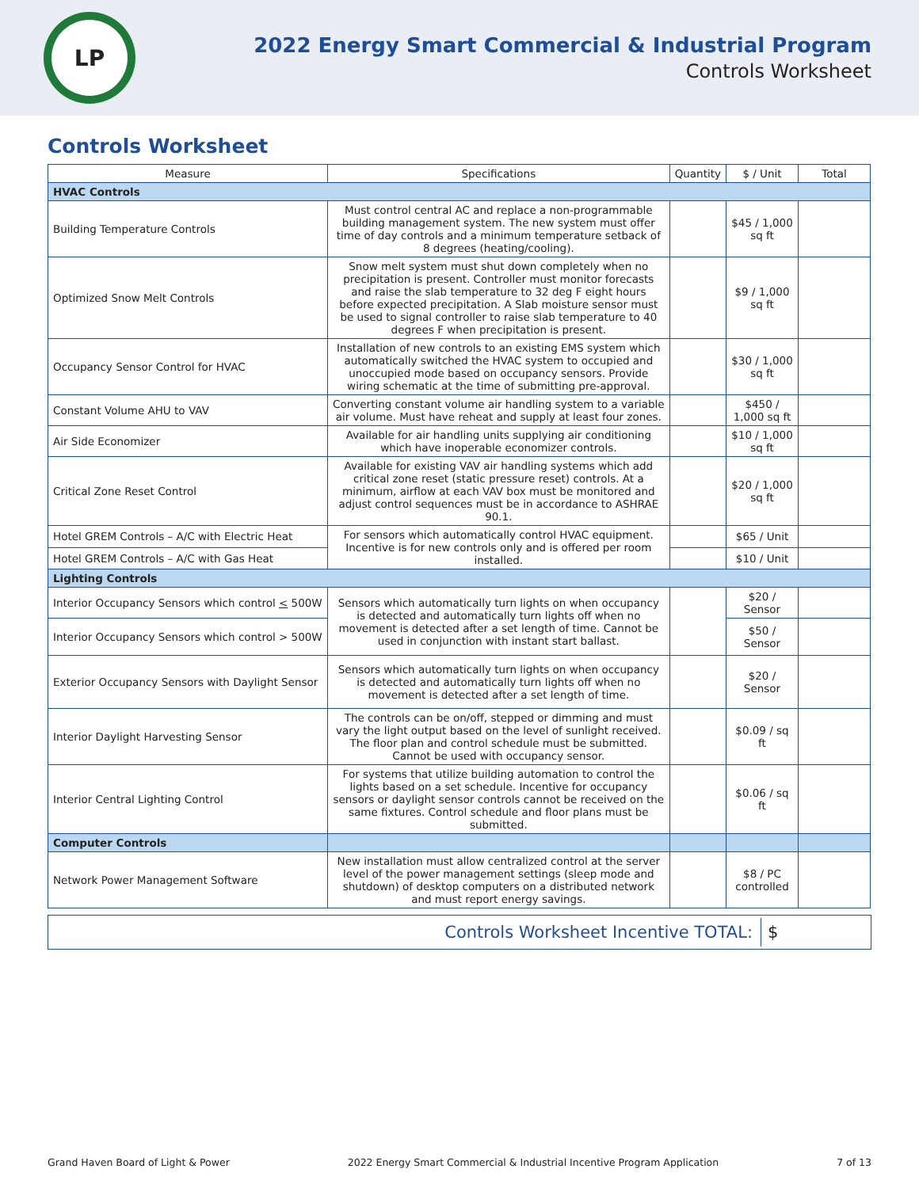LP
2022 Energy Smart Commercial & Industrial Program
Controls Worksheet
Controls Worksheet
| Measure | Specifications | Quantity | $ / Unit | Total |
| --- | --- | --- | --- | --- |
| HVAC Controls | | | | |
| Building Temperature Controls | Must control central AC and replace a non-programmable building management system. The new system must offer time of day controls and a minimum temperature setback of 8 degrees (heating/cooling). | | $45 / 1,000 sq ft | |
| Optimized Snow Melt Controls | Snow melt system must shut down completely when no precipitation is present. Controller must monitor forecasts and raise the slab temperature to 32 deg F eight hours before expected precipitation. A Slab moisture sensor must be used to signal controller to raise slab temperature to 40 degrees F when precipitation is present. | | $9 / 1,000 sq ft | |
| Occupancy Sensor Control for HVAC | Installation of new controls to an existing EMS system which automatically switched the HVAC system to occupied and unoccupied mode based on occupancy sensors. Provide wiring schematic at the time of submitting pre-approval. | | $30 / 1,000 sq ft | |
| Constant Volume AHU to VAV | Converting constant volume air handling system to a variable air volume. Must have reheat and supply at least four zones. | | $450 / 1,000 sq ft | |
| Air Side Economizer | Available for air handling units supplying air conditioning which have inoperable economizer controls. | | $10 / 1,000 sq ft | |
| Critical Zone Reset Control | Available for existing VAV air handling systems which add critical zone reset (static pressure reset) controls. At a minimum, airflow at each VAV box must be monitored and adjust control sequences must be in accordance to ASHRAE 90.1. | | $20 / 1,000 sq ft | |
| Hotel GREM Controls – A/C with Electric Heat | For sensors which automatically control HVAC equipment. Incentive is for new controls only and is offered per room installed. | | $65 / Unit | |
| Hotel GREM Controls – A/C with Gas Heat | | | $10 / Unit | |
| Lighting Controls | | | | |
| Interior Occupancy Sensors which control < 500W | Sensors which automatically turn lights on when occupancy is detected and automatically turn lights off when no movement is detected after a set length of time. Cannot be used in conjunction with instant start ballast. | | $20 / Sensor | |
| Interior Occupancy Sensors which control > 500W | | | $50 / Sensor | |
| Exterior Occupancy Sensors with Daylight Sensor | Sensors which automatically turn lights on when occupancy is detected and automatically turn lights off when no movement is detected after a set length of time. | | $20 / Sensor | |
| Interior Daylight Harvesting Sensor | The controls can be on/off, stepped or dimming and must vary the light output based on the level of sunlight received. The floor plan and control schedule must be submitted. Cannot be used with occupancy sensor. | | $0.09 / sq ft | |
| Interior Central Lighting Control | For systems that utilize building automation to control the lights based on a set schedule. Incentive for occupancy sensors or daylight sensor controls cannot be received on the same fixtures. Control schedule and floor plans must be submitted. | | $0.06 / sq ft | |
| Computer Controls | | | | |
| Network Power Management Software | New installation must allow centralized control at the server level of the power management settings (sleep mode and shutdown) of desktop computers on a distributed network and must report energy savings. | | $8 / PC controlled | |
Controls Worksheet Incentive TOTAL: $
Grand Haven Board of Light & Power 2022 Energy Smart Commercial & Industrial Incentive Program Application 7 of 13